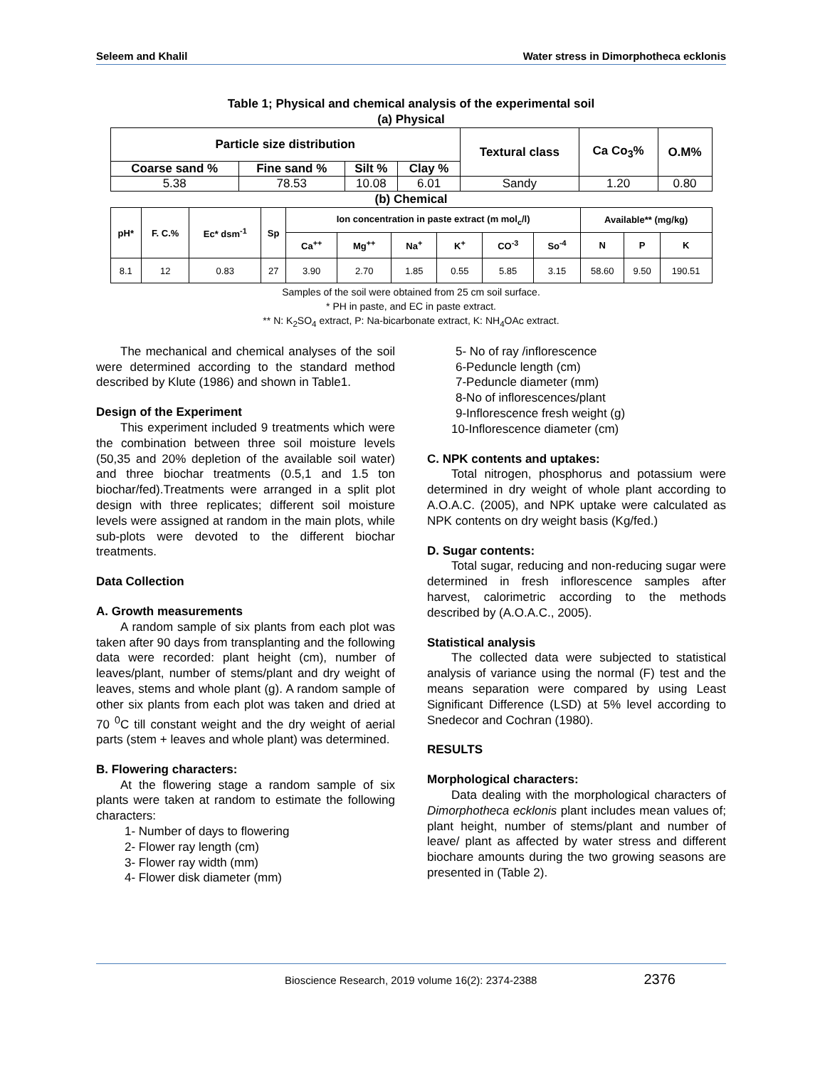Seleem and Khalil Water stress in Dimorphotheca ecklonis
Table 1; Physical and chemical analysis of the experimental soil
(a) Physical
| Particle size distribution | | | | Textural class | Ca Co<sub>3</sub>% | O.M% |
| --- | --- | --- | --- | --- | --- | --- |
| Coarse sand % | Fine sand % | Silt % | Clay % | | | |
| 5.38 | 78.53 | 10.08 | 6.01 | Sandy | 1.20 | 0.80 |
(b) Chemical
| pH* | F. C.% | Ec* dsm<sup>-1</sup> | Sp | Ion concentration in paste extract (m mol<sub>c</sub>/l) | | | | | | Available** (mg/kg) | | |
| --- | --- | --- | --- | --- | --- | --- | --- | --- | --- | --- | --- | --- |
| | | | | Ca<sup>++</sup> | Mg<sup>++</sup> | Na<sup>+</sup> | K<sup>+</sup> | CO<sup>-3</sup> | So<sup>-4</sup> | N | P | K |
| 8.1 | 12 | 0.83 | 27 | 3.90 | 2.70 | 1.85 | 0.55 | 5.85 | 3.15 | 58.60 | 9.50 | 190.51 |
Samples of the soil were obtained from 25 cm soil surface.
* PH in paste, and EC in paste extract.
** N: K<sub>2</sub>SO<sub>4</sub> extract, P: Na-bicarbonate extract, K: NH<sub>4</sub>OAc extract.
The mechanical and chemical analyses of the soil were determined according to the standard method described by Klute (1986) and shown in Table1.
Design of the Experiment
This experiment included 9 treatments which were the combination between three soil moisture levels (50,35 and 20% depletion of the available soil water) and three biochar treatments (0.5,1 and 1.5 ton biochar/fed).Treatments were arranged in a split plot design with three replicates; different soil moisture levels were assigned at random in the main plots, while sub-plots were devoted to the different biochar treatments.
Data Collection
A. Growth measurements
A random sample of six plants from each plot was taken after 90 days from transplanting and the following data were recorded: plant height (cm), number of leaves/plant, number of stems/plant and dry weight of leaves, stems and whole plant (g). A random sample of other six plants from each plot was taken and dried at 70 <sup>0</sup>C till constant weight and the dry weight of aerial parts (stem + leaves and whole plant) was determined.
B. Flowering characters:
At the flowering stage a random sample of six plants were taken at random to estimate the following characters:
1- Number of days to flowering
2- Flower ray length (cm)
3- Flower ray width (mm)
4- Flower disk diameter (mm)
5- No of ray /inflorescence
6-Peduncle length (cm)
7-Peduncle diameter (mm)
8-No of inflorescences/plant
9-Inflorescence fresh weight (g)
10-Inflorescence diameter (cm)
C. NPK contents and uptakes:
Total nitrogen, phosphorus and potassium were determined in dry weight of whole plant according to A.O.A.C. (2005), and NPK uptake were calculated as NPK contents on dry weight basis (Kg/fed.)
D. Sugar contents:
Total sugar, reducing and non-reducing sugar were determined in fresh inflorescence samples after harvest, calorimetric according to the methods described by (A.O.A.C., 2005).
Statistical analysis
The collected data were subjected to statistical analysis of variance using the normal (F) test and the means separation were compared by using Least Significant Difference (LSD) at 5% level according to Snedecor and Cochran (1980).
RESULTS
Morphological characters:
Data dealing with the morphological characters of Dimorphotheca ecklonis plant includes mean values of; plant height, number of stems/plant and number of leave/ plant as affected by water stress and different biochare amounts during the two growing seasons are presented in (Table 2).
Bioscience Research, 2019 volume 16(2): 2374-2388 2376